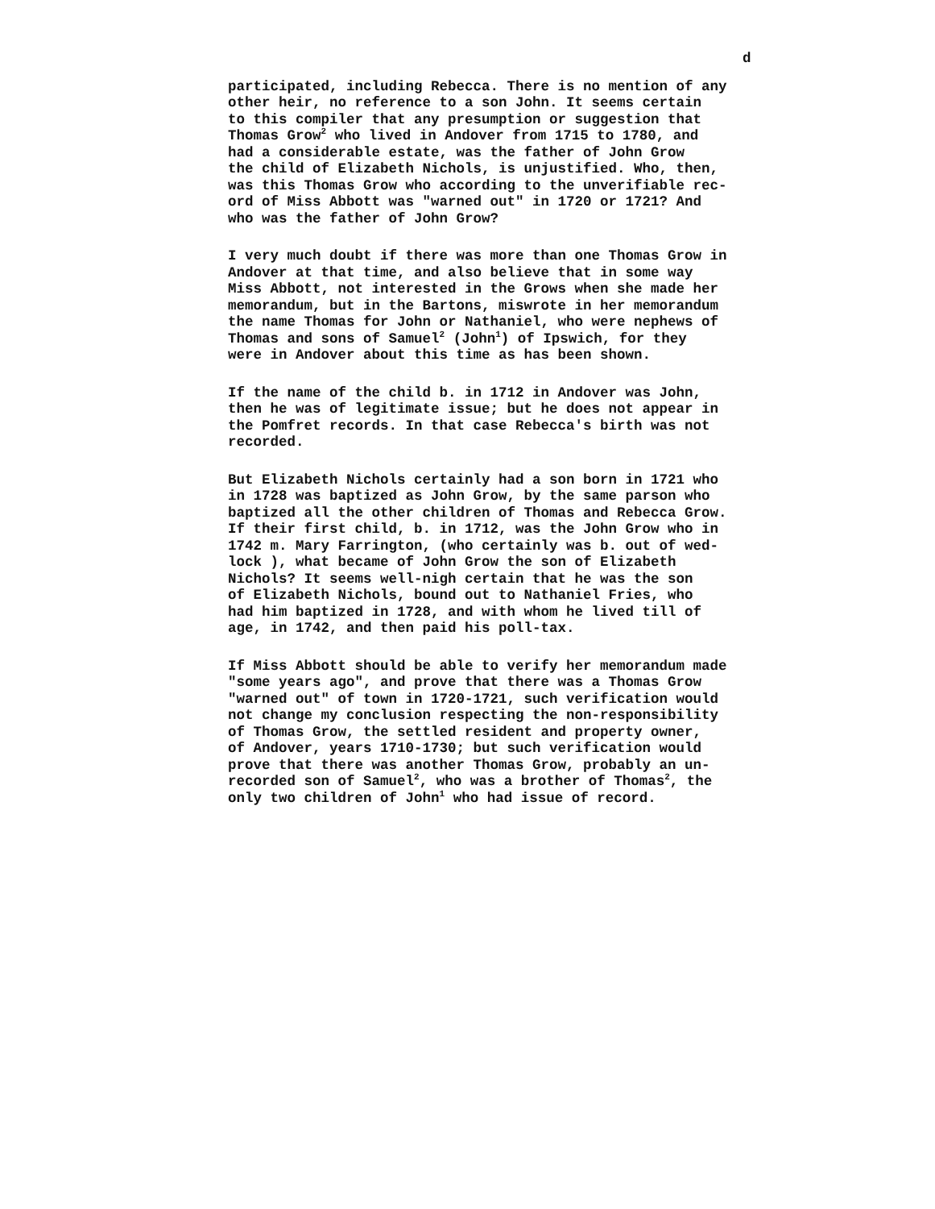d
participated, including Rebecca. There is no mention of any other heir, no reference to a son John. It seems certain to this compiler that any presumption or suggestion that Thomas Grow<sup>2</sup> who lived in Andover from 1715 to 1780, and had a considerable estate, was the father of John Grow the child of Elizabeth Nichols, is unjustified. Who, then, was this Thomas Grow who according to the unverifiable rec- ord of Miss Abbott was "warned out" in 1720 or 1721? And who was the father of John Grow?
I very much doubt if there was more than one Thomas Grow in Andover at that time, and also believe that in some way Miss Abbott, not interested in the Grows when she made her memorandum, but in the Bartons, miswrote in her memorandum the name Thomas for John or Nathaniel, who were nephews of Thomas and sons of Samuel<sup>2</sup> (John<sup>1</sup>) of Ipswich, for they were in Andover about this time as has been shown.
If the name of the child b. in 1712 in Andover was John, then he was of legitimate issue; but he does not appear in the Pomfret records. In that case Rebecca's birth was not recorded.
But Elizabeth Nichols certainly had a son born in 1721 who in 1728 was baptized as John Grow, by the same parson who baptized all the other children of Thomas and Rebecca Grow. If their first child, b. in 1712, was the John Grow who in 1742 m. Mary Farrington, (who certainly was b. out of wed- lock ), what became of John Grow the son of Elizabeth Nichols? It seems well-nigh certain that he was the son of Elizabeth Nichols, bound out to Nathaniel Fries, who had him baptized in 1728, and with whom he lived till of age, in 1742, and then paid his poll-tax.
If Miss Abbott should be able to verify her memorandum made "some years ago", and prove that there was a Thomas Grow "warned out" of town in 1720-1721, such verification would not change my conclusion respecting the non-responsibility of Thomas Grow, the settled resident and property owner, of Andover, years 1710-1730; but such verification would prove that there was another Thomas Grow, probably an un- recorded son of Samuel<sup>2</sup>, who was a brother of Thomas<sup>2</sup>, the only two children of John<sup>1</sup> who had issue of record.